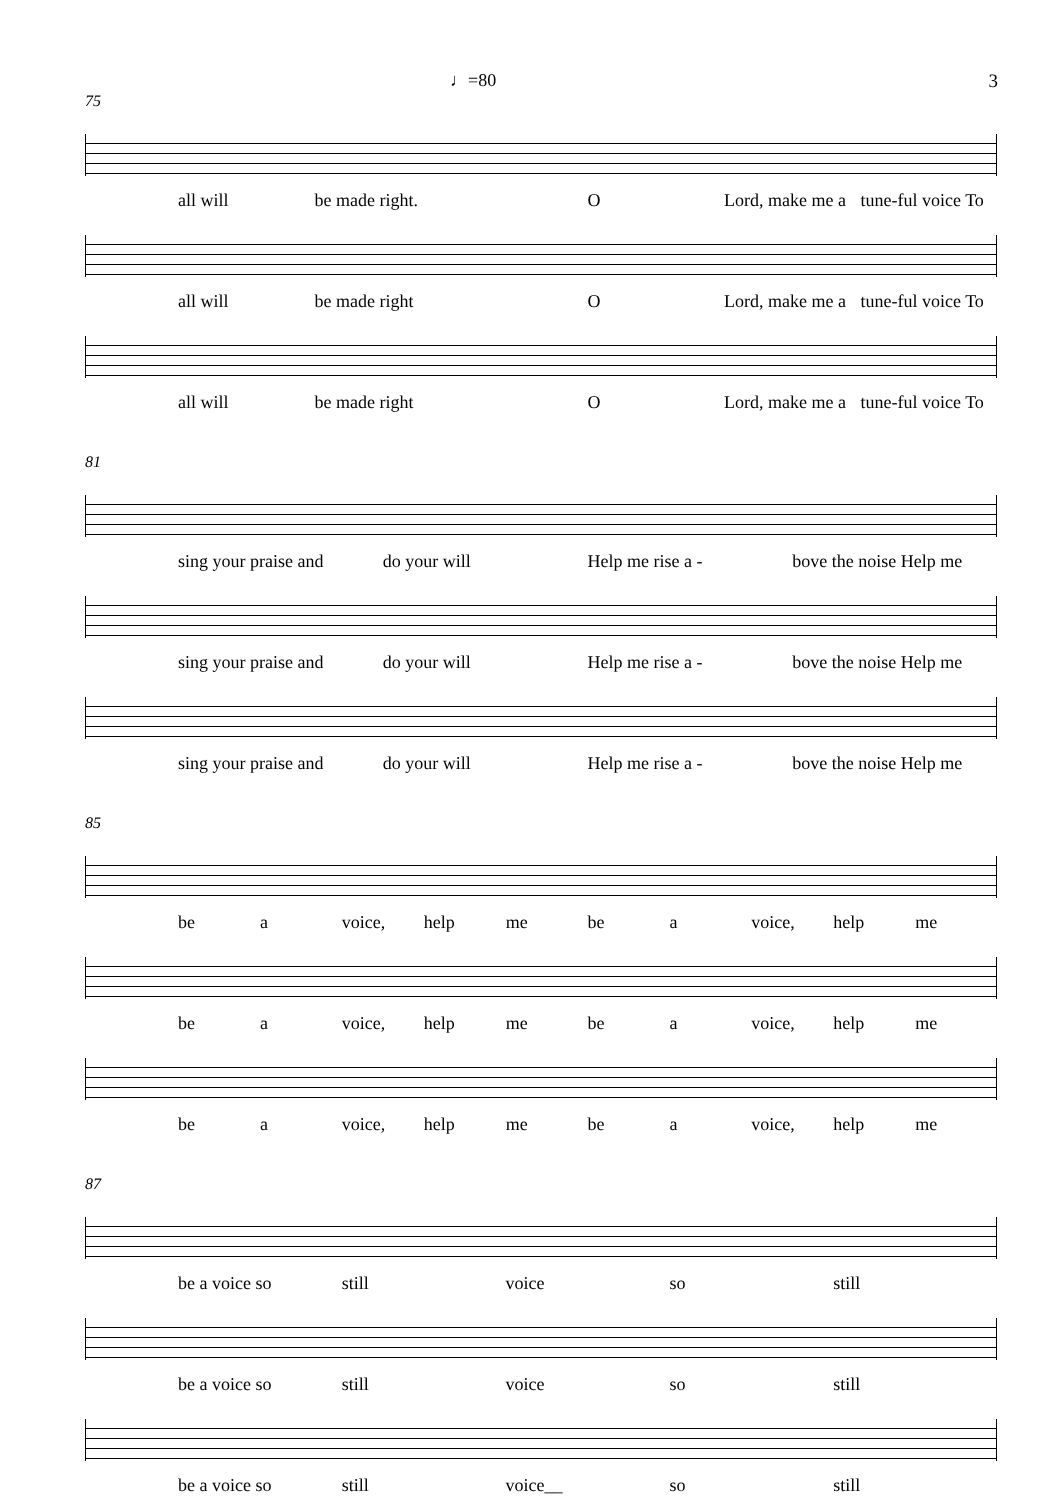3
♩=80
75
all will be made right. O Lord, make me a tune-ful voice To
all will be made right O Lord, make me a tune-ful voice To
all will be made right O Lord, make me a tune-ful voice To
81
sing your praise and do your will Help me rise a - bove the noise Help me
sing your praise and do your will Help me rise a - bove the noise Help me
sing your praise and do your will Help me rise a - bove the noise Help me
85
be a voice, help me be a voice, help me
be a voice, help me be a voice, help me
be a voice, help me be a voice, help me
87
be a voice so still voice so still
be a voice so still voice so still
be a voice so still voice__ so still